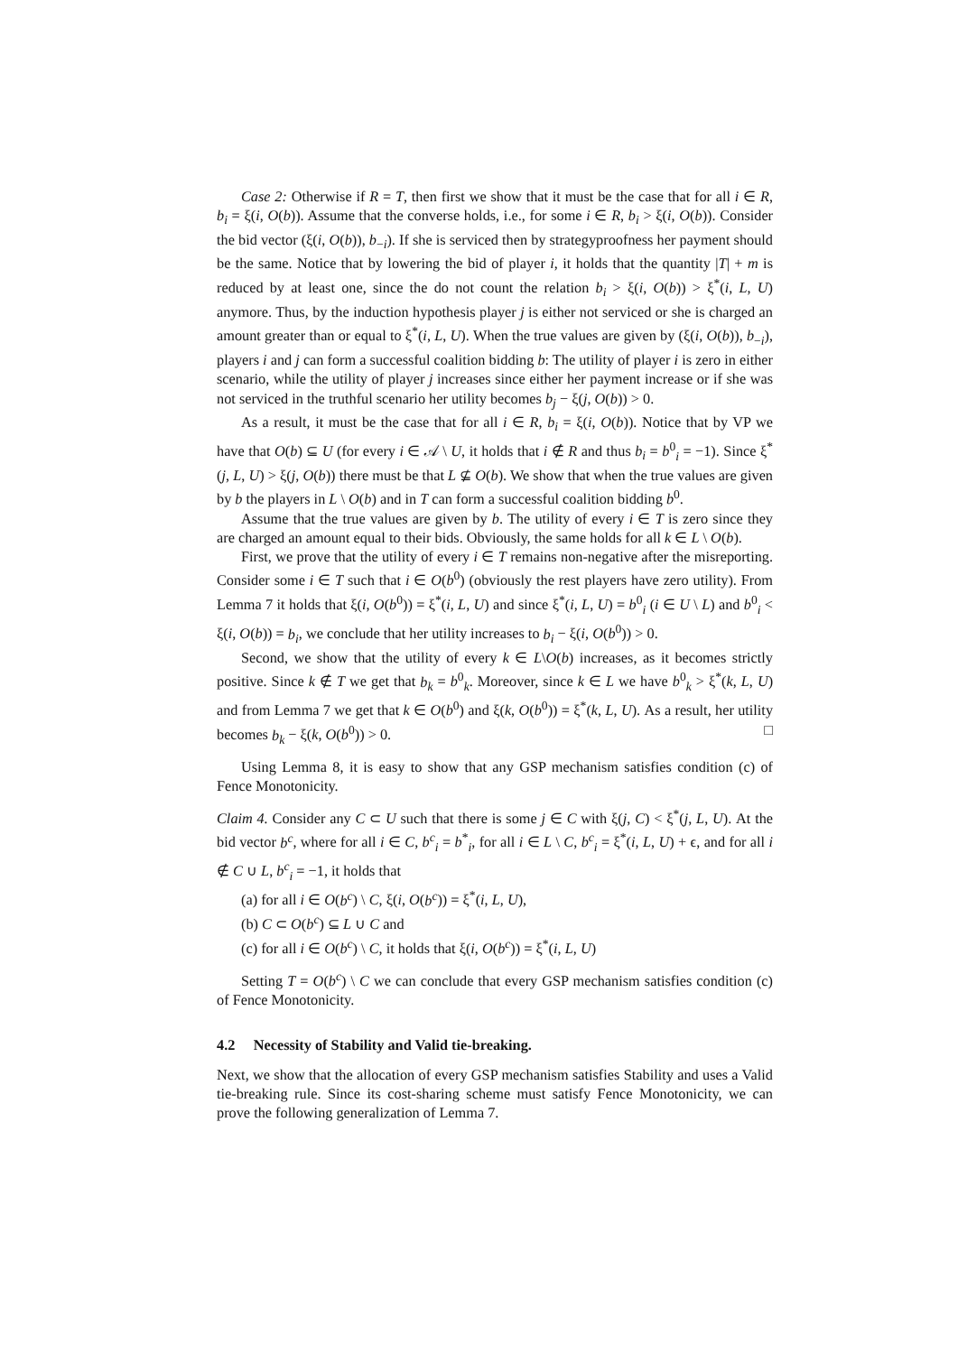Case 2: Otherwise if R = T, then first we show that it must be the case that for all i ∈ R, b<sub>i</sub> = ξ(i, O(b)). Assume that the converse holds, i.e., for some i ∈ R, b<sub>i</sub> > ξ(i, O(b)). Consider the bid vector (ξ(i, O(b)), b<sub>−i</sub>). If she is serviced then by strategyproofness her payment should be the same. Notice that by lowering the bid of player i, it holds that the quantity |T| + m is reduced by at least one, since the do not count the relation b<sub>i</sub> > ξ(i, O(b)) > ξ<sup>*</sup>(i, L, U) anymore. Thus, by the induction hypothesis player j is either not serviced or she is charged an amount greater than or equal to ξ<sup>*</sup>(i, L, U). When the true values are given by (ξ(i, O(b)), b<sub>−i</sub>), players i and j can form a successful coalition bidding b: The utility of player i is zero in either scenario, while the utility of player j increases since either her payment increase or if she was not serviced in the truthful scenario her utility becomes b<sub>j</sub> − ξ(j, O(b)) > 0.
As a result, it must be the case that for all i ∈ R, b<sub>i</sub> = ξ(i, O(b)). Notice that by VP we have that O(b) ⊆ U (for every i ∈ 𝒜 \ U, it holds that i ∉ R and thus b<sub>i</sub> = b<sup>0</sup><sub>i</sub> = −1). Since ξ<sup>*</sup>(j, L, U) > ξ(j, O(b)) there must be that L ⊈ O(b). We show that when the true values are given by b the players in L \ O(b) and in T can form a successful coalition bidding b<sup>0</sup>.
Assume that the true values are given by b. The utility of every i ∈ T is zero since they are charged an amount equal to their bids. Obviously, the same holds for all k ∈ L \ O(b).
First, we prove that the utility of every i ∈ T remains non-negative after the misreporting. Consider some i ∈ T such that i ∈ O(b<sup>0</sup>) (obviously the rest players have zero utility). From Lemma 7 it holds that ξ(i, O(b<sup>0</sup>)) = ξ<sup>*</sup>(i, L, U) and since ξ<sup>*</sup>(i, L, U) = b<sup>0</sup><sub>i</sub> (i ∈ U \ L) and b<sup>0</sup><sub>i</sub> < ξ(i, O(b)) = b<sub>i</sub>, we conclude that her utility increases to b<sub>i</sub> − ξ(i, O(b<sup>0</sup>)) > 0.
Second, we show that the utility of every k ∈ L\O(b) increases, as it becomes strictly positive. Since k ∉ T we get that b<sub>k</sub> = b<sup>0</sup><sub>k</sub>. Moreover, since k ∈ L we have b<sup>0</sup><sub>k</sub> > ξ<sup>*</sup>(k, L, U) and from Lemma 7 we get that k ∈ O(b<sup>0</sup>) and ξ(k, O(b<sup>0</sup>)) = ξ<sup>*</sup>(k, L, U). As a result, her utility becomes b<sub>k</sub> − ξ(k, O(b<sup>0</sup>)) > 0. □
Using Lemma 8, it is easy to show that any GSP mechanism satisfies condition (c) of Fence Monotonicity.
Claim 4. Consider any C ⊂ U such that there is some j ∈ C with ξ(j, C) < ξ<sup>*</sup>(j, L, U). At the bid vector b<sup>c</sup>, where for all i ∈ C, b<sup>c</sup><sub>i</sub> = b<sup>*</sup><sub>i</sub>, for all i ∈ L \ C, b<sup>c</sup><sub>i</sub> = ξ<sup>*</sup>(i, L, U) + ϵ, and for all i ∉ C ∪ L, b<sup>c</sup><sub>i</sub> = −1, it holds that
(a) for all i ∈ O(b<sup>c</sup>) \ C, ξ(i, O(b<sup>c</sup>)) = ξ<sup>*</sup>(i, L, U),
(b) C ⊂ O(b<sup>c</sup>) ⊆ L ∪ C and
(c) for all i ∈ O(b<sup>c</sup>) \ C, it holds that ξ(i, O(b<sup>c</sup>)) = ξ<sup>*</sup>(i, L, U)
Setting T = O(b<sup>c</sup>) \ C we can conclude that every GSP mechanism satisfies condition (c) of Fence Monotonicity.
4.2 Necessity of Stability and Valid tie-breaking.
Next, we show that the allocation of every GSP mechanism satisfies Stability and uses a Valid tie-breaking rule. Since its cost-sharing scheme must satisfy Fence Monotonicity, we can prove the following generalization of Lemma 7.